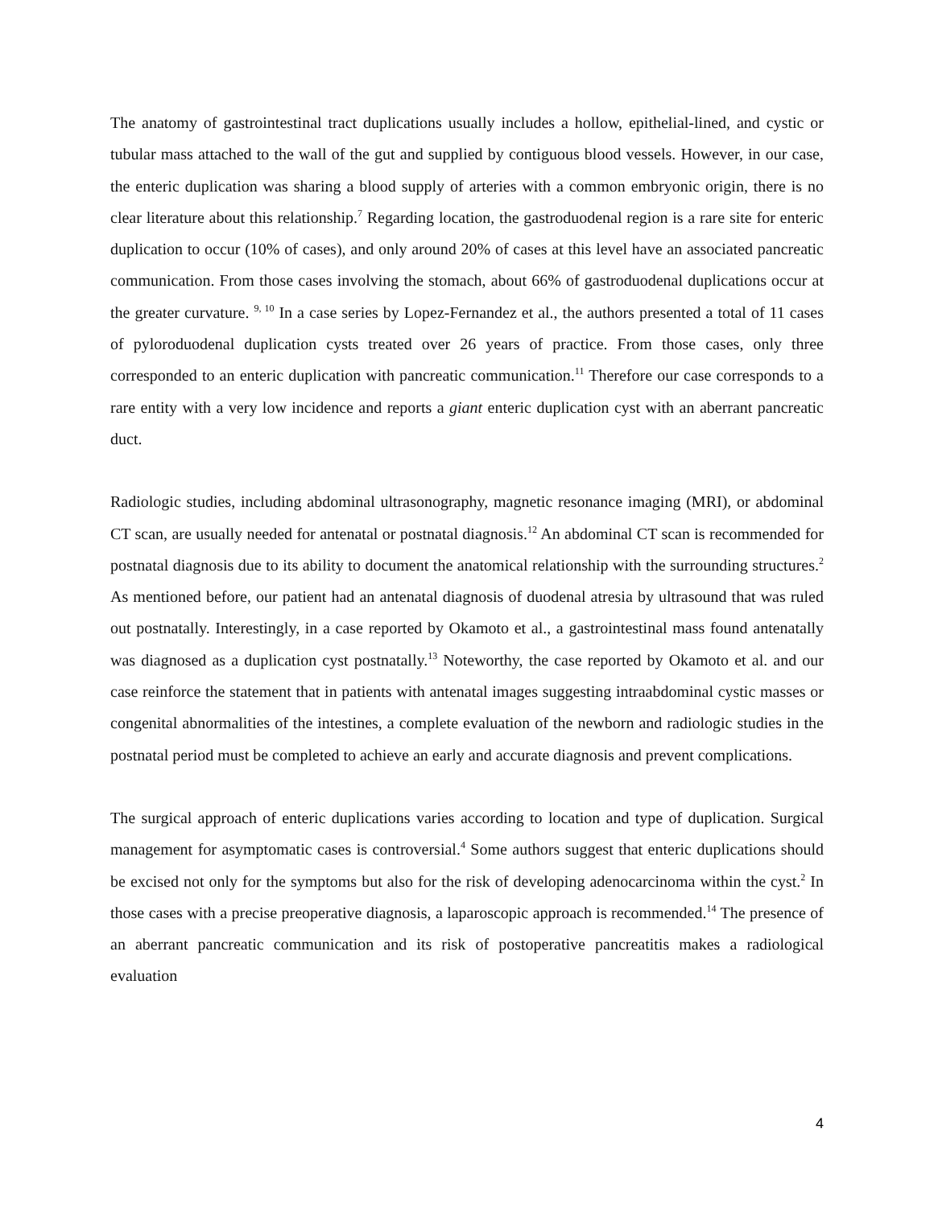The anatomy of gastrointestinal tract duplications usually includes a hollow, epithelial-lined, and cystic or tubular mass attached to the wall of the gut and supplied by contiguous blood vessels. However, in our case, the enteric duplication was sharing a blood supply of arteries with a common embryonic origin, there is no clear literature about this relationship.<sup>7</sup> Regarding location, the gastroduodenal region is a rare site for enteric duplication to occur (10% of cases), and only around 20% of cases at this level have an associated pancreatic communication. From those cases involving the stomach, about 66% of gastroduodenal duplications occur at the greater curvature. <sup>9, 10</sup> In a case series by Lopez-Fernandez et al., the authors presented a total of 11 cases of pyloroduodenal duplication cysts treated over 26 years of practice. From those cases, only three corresponded to an enteric duplication with pancreatic communication.<sup>11</sup> Therefore our case corresponds to a rare entity with a very low incidence and reports a giant enteric duplication cyst with an aberrant pancreatic duct.
Radiologic studies, including abdominal ultrasonography, magnetic resonance imaging (MRI), or abdominal CT scan, are usually needed for antenatal or postnatal diagnosis.<sup>12</sup> An abdominal CT scan is recommended for postnatal diagnosis due to its ability to document the anatomical relationship with the surrounding structures.<sup>2</sup> As mentioned before, our patient had an antenatal diagnosis of duodenal atresia by ultrasound that was ruled out postnatally. Interestingly, in a case reported by Okamoto et al., a gastrointestinal mass found antenatally was diagnosed as a duplication cyst postnatally.<sup>13</sup> Noteworthy, the case reported by Okamoto et al. and our case reinforce the statement that in patients with antenatal images suggesting intraabdominal cystic masses or congenital abnormalities of the intestines, a complete evaluation of the newborn and radiologic studies in the postnatal period must be completed to achieve an early and accurate diagnosis and prevent complications.
The surgical approach of enteric duplications varies according to location and type of duplication. Surgical management for asymptomatic cases is controversial.<sup>4</sup> Some authors suggest that enteric duplications should be excised not only for the symptoms but also for the risk of developing adenocarcinoma within the cyst.<sup>2</sup> In those cases with a precise preoperative diagnosis, a laparoscopic approach is recommended.<sup>14</sup> The presence of an aberrant pancreatic communication and its risk of postoperative pancreatitis makes a radiological evaluation
4